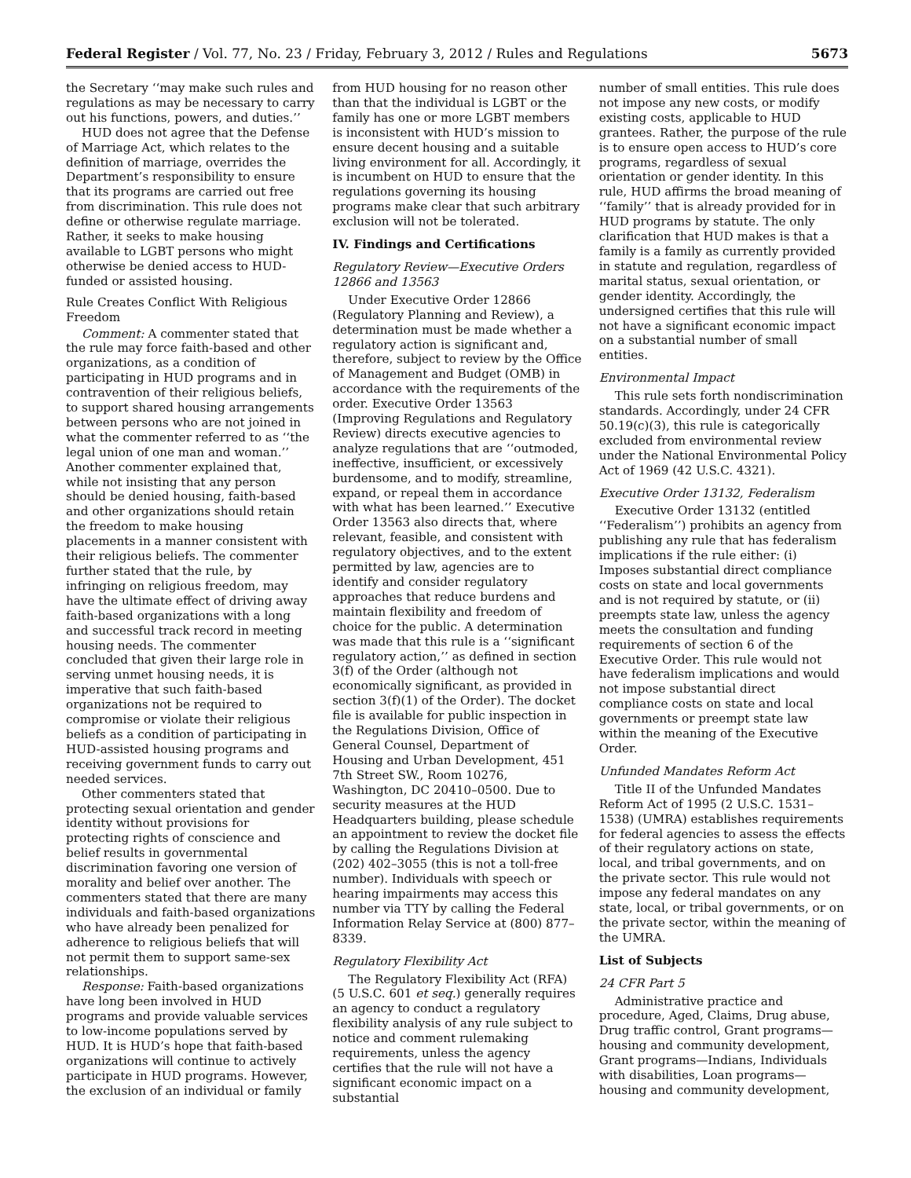Federal Register / Vol. 77, No. 23 / Friday, February 3, 2012 / Rules and Regulations 5673
the Secretary ‘‘may make such rules and regulations as may be necessary to carry out his functions, powers, and duties.’’
HUD does not agree that the Defense of Marriage Act, which relates to the definition of marriage, overrides the Department’s responsibility to ensure that its programs are carried out free from discrimination. This rule does not define or otherwise regulate marriage. Rather, it seeks to make housing available to LGBT persons who might otherwise be denied access to HUD-funded or assisted housing.
Rule Creates Conflict With Religious Freedom
Comment: A commenter stated that the rule may force faith-based and other organizations, as a condition of participating in HUD programs and in contravention of their religious beliefs, to support shared housing arrangements between persons who are not joined in what the commenter referred to as ‘‘the legal union of one man and woman.’’ Another commenter explained that, while not insisting that any person should be denied housing, faith-based and other organizations should retain the freedom to make housing placements in a manner consistent with their religious beliefs. The commenter further stated that the rule, by infringing on religious freedom, may have the ultimate effect of driving away faith-based organizations with a long and successful track record in meeting housing needs. The commenter concluded that given their large role in serving unmet housing needs, it is imperative that such faith-based organizations not be required to compromise or violate their religious beliefs as a condition of participating in HUD-assisted housing programs and receiving government funds to carry out needed services.
Other commenters stated that protecting sexual orientation and gender identity without provisions for protecting rights of conscience and belief results in governmental discrimination favoring one version of morality and belief over another. The commenters stated that there are many individuals and faith-based organizations who have already been penalized for adherence to religious beliefs that will not permit them to support same-sex relationships.
Response: Faith-based organizations have long been involved in HUD programs and provide valuable services to low-income populations served by HUD. It is HUD’s hope that faith-based organizations will continue to actively participate in HUD programs. However, the exclusion of an individual or family
from HUD housing for no reason other than that the individual is LGBT or the family has one or more LGBT members is inconsistent with HUD’s mission to ensure decent housing and a suitable living environment for all. Accordingly, it is incumbent on HUD to ensure that the regulations governing its housing programs make clear that such arbitrary exclusion will not be tolerated.
IV. Findings and Certifications
Regulatory Review—Executive Orders 12866 and 13563
Under Executive Order 12866 (Regulatory Planning and Review), a determination must be made whether a regulatory action is significant and, therefore, subject to review by the Office of Management and Budget (OMB) in accordance with the requirements of the order. Executive Order 13563 (Improving Regulations and Regulatory Review) directs executive agencies to analyze regulations that are ‘‘outmoded, ineffective, insufficient, or excessively burdensome, and to modify, streamline, expand, or repeal them in accordance with what has been learned.’’ Executive Order 13563 also directs that, where relevant, feasible, and consistent with regulatory objectives, and to the extent permitted by law, agencies are to identify and consider regulatory approaches that reduce burdens and maintain flexibility and freedom of choice for the public. A determination was made that this rule is a ‘‘significant regulatory action,’’ as defined in section 3(f) of the Order (although not economically significant, as provided in section 3(f)(1) of the Order). The docket file is available for public inspection in the Regulations Division, Office of General Counsel, Department of Housing and Urban Development, 451 7th Street SW., Room 10276, Washington, DC 20410–0500. Due to security measures at the HUD Headquarters building, please schedule an appointment to review the docket file by calling the Regulations Division at (202) 402–3055 (this is not a toll-free number). Individuals with speech or hearing impairments may access this number via TTY by calling the Federal Information Relay Service at (800) 877–8339.
Regulatory Flexibility Act
The Regulatory Flexibility Act (RFA) (5 U.S.C. 601 et seq.) generally requires an agency to conduct a regulatory flexibility analysis of any rule subject to notice and comment rulemaking requirements, unless the agency certifies that the rule will not have a significant economic impact on a substantial
number of small entities. This rule does not impose any new costs, or modify existing costs, applicable to HUD grantees. Rather, the purpose of the rule is to ensure open access to HUD’s core programs, regardless of sexual orientation or gender identity. In this rule, HUD affirms the broad meaning of ‘‘family’’ that is already provided for in HUD programs by statute. The only clarification that HUD makes is that a family is a family as currently provided in statute and regulation, regardless of marital status, sexual orientation, or gender identity. Accordingly, the undersigned certifies that this rule will not have a significant economic impact on a substantial number of small entities.
Environmental Impact
This rule sets forth nondiscrimination standards. Accordingly, under 24 CFR 50.19(c)(3), this rule is categorically excluded from environmental review under the National Environmental Policy Act of 1969 (42 U.S.C. 4321).
Executive Order 13132, Federalism
Executive Order 13132 (entitled ‘‘Federalism’’) prohibits an agency from publishing any rule that has federalism implications if the rule either: (i) Imposes substantial direct compliance costs on state and local governments and is not required by statute, or (ii) preempts state law, unless the agency meets the consultation and funding requirements of section 6 of the Executive Order. This rule would not have federalism implications and would not impose substantial direct compliance costs on state and local governments or preempt state law within the meaning of the Executive Order.
Unfunded Mandates Reform Act
Title II of the Unfunded Mandates Reform Act of 1995 (2 U.S.C. 1531–1538) (UMRA) establishes requirements for federal agencies to assess the effects of their regulatory actions on state, local, and tribal governments, and on the private sector. This rule would not impose any federal mandates on any state, local, or tribal governments, or on the private sector, within the meaning of the UMRA.
List of Subjects
24 CFR Part 5
Administrative practice and procedure, Aged, Claims, Drug abuse, Drug traffic control, Grant programs—housing and community development, Grant programs—Indians, Individuals with disabilities, Loan programs—housing and community development,